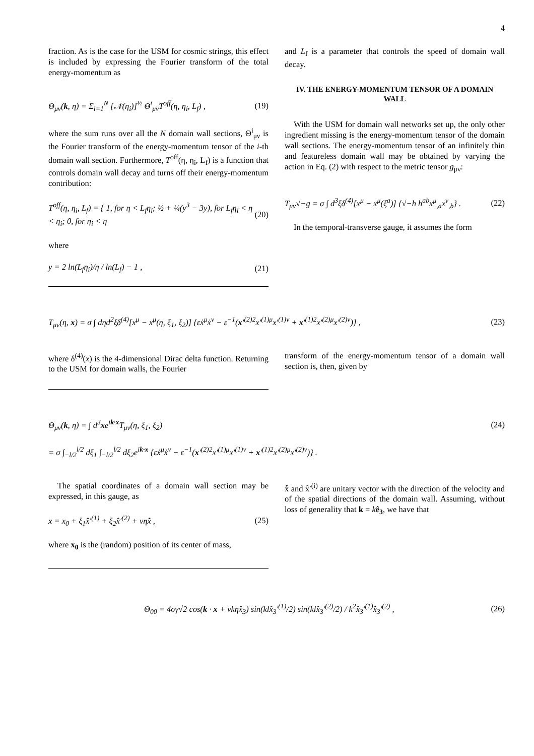4
fraction. As is the case for the USM for cosmic strings, this effect is included by expressing the Fourier transform of the total energy-momentum as
Θ<sub>μν</sub>(k, η) = Σ<sub>i=1</sub><sup>N</sup> [𝒩(η<sub>i</sub>)]<sup>½</sup> Θ<sup>i</sup><sub>μν</sub>T<sup>off</sup>(η, η<sub>i</sub>, L<sub>f</sub>) , (19)
where the sum runs over all the N domain wall sections, Θ<sup>i</sup><sub>μν</sub> is the Fourier transform of the energy-momentum tensor of the i-th domain wall section. Furthermore, T<sup>off</sup>(η, η<sub>i</sub>, L<sub>f</sub>) is a function that controls domain wall decay and turns off their energy-momentum contribution:
T<sup>off</sup>(η, η<sub>i</sub>, L<sub>f</sub>) = { 1, for η < L<sub>f</sub>η<sub>i</sub>; ½ + ¼(y<sup>3</sup> − 3y), for L<sub>f</sub>η<sub>i</sub> < η < η<sub>i</sub>; 0, for η<sub>i</sub> < η (20)
where
y = 2 ln(L<sub>f</sub>η<sub>i</sub>)/η / ln(L<sub>f</sub>) − 1 , (21)
and L<sub>f</sub> is a parameter that controls the speed of domain wall decay.
IV. THE ENERGY-MOMENTUM TENSOR OF A DOMAIN WALL
With the USM for domain wall networks set up, the only other ingredient missing is the energy-momentum tensor of the domain wall sections. The energy-momentum tensor of an infinitely thin and featureless domain wall may be obtained by varying the action in Eq. (2) with respect to the metric tensor g<sub>μν</sub>:
T<sub>μν</sub>√−g = σ ∫ d<sup>3</sup>ξδ<sup>(4)</sup>[x<sup>μ</sup> − x<sup>μ</sup>(ξ<sup>a</sup>)] {√−h h<sup>ab</sup>x<sup>μ</sup><sub>,a</sub>x<sup>ν</sup><sub>,b</sub>} . (22)
In the temporal-transverse gauge, it assumes the form
T<sub>μν</sub>(η, x) = σ ∫ dηd<sup>2</sup>ξδ<sup>(4)</sup>[x<sup>μ</sup> − x<sup>μ</sup>(η, ξ<sub>1</sub>, ξ<sub>2</sub>)] {εẋ<sup>μ</sup>ẋ<sup>ν</sup> − ε<sup>−1</sup>(x′<sup>(2)2</sup>x′<sup>(1)μ</sup>x′<sup>(1)ν</sup> + x′<sup>(1)2</sup>x′<sup>(2)μ</sup>x′<sup>(2)ν</sup>)} , (23)
where δ<sup>(4)</sup>(x) is the 4-dimensional Dirac delta function. Returning to the USM for domain walls, the Fourier
transform of the energy-momentum tensor of a domain wall section is, then, given by
Θ<sub>μν</sub>(k, η) = ∫ d<sup>3</sup>xe<sup>ik·x</sup>T<sub>μν</sub>(η, ξ<sub>1</sub>, ξ<sub>2</sub>) (24)
= σ ∫<sub>−l/2</sub><sup>l/2</sup> dξ<sub>1</sub> ∫<sub>−l/2</sub><sup>l/2</sup> dξ<sub>2</sub>e<sup>ik·x</sup> {εẋ<sup>μ</sup>ẋ<sup>ν</sup> − ε<sup>−1</sup>(x′<sup>(2)2</sup>x′<sup>(1)μ</sup>x′<sup>(1)ν</sup> + x′<sup>(1)2</sup>x′<sup>(2)μ</sup>x′<sup>(2)ν</sup>)} .
The spatial coordinates of a domain wall section may be expressed, in this gauge, as
x = x<sub>0</sub> + ξ<sub>1</sub>x̂′<sup>(1)</sup> + ξ<sub>2</sub>x̂′<sup>(2)</sup> + vηx̂̇ , (25)
where x<sub>0</sub> is the (random) position of its center of mass,
x̂̇ and x̂′<sup>(i)</sup> are unitary vector with the direction of the velocity and of the spatial directions of the domain wall. Assuming, without loss of generality that k = kê<sub>3</sub>, we have that
Θ<sub>00</sub> = 4σγ√2 cos(k · x + vkηx̂̇<sub>3</sub>) sin(klx̂<sub>3</sub>′<sup>(1)</sup>/2) sin(klx̂<sub>3</sub>′<sup>(2)</sup>/2) / k<sup>2</sup>x̂<sub>3</sub>′<sup>(1)</sup>x̂<sub>3</sub>′<sup>(2)</sup> , (26)